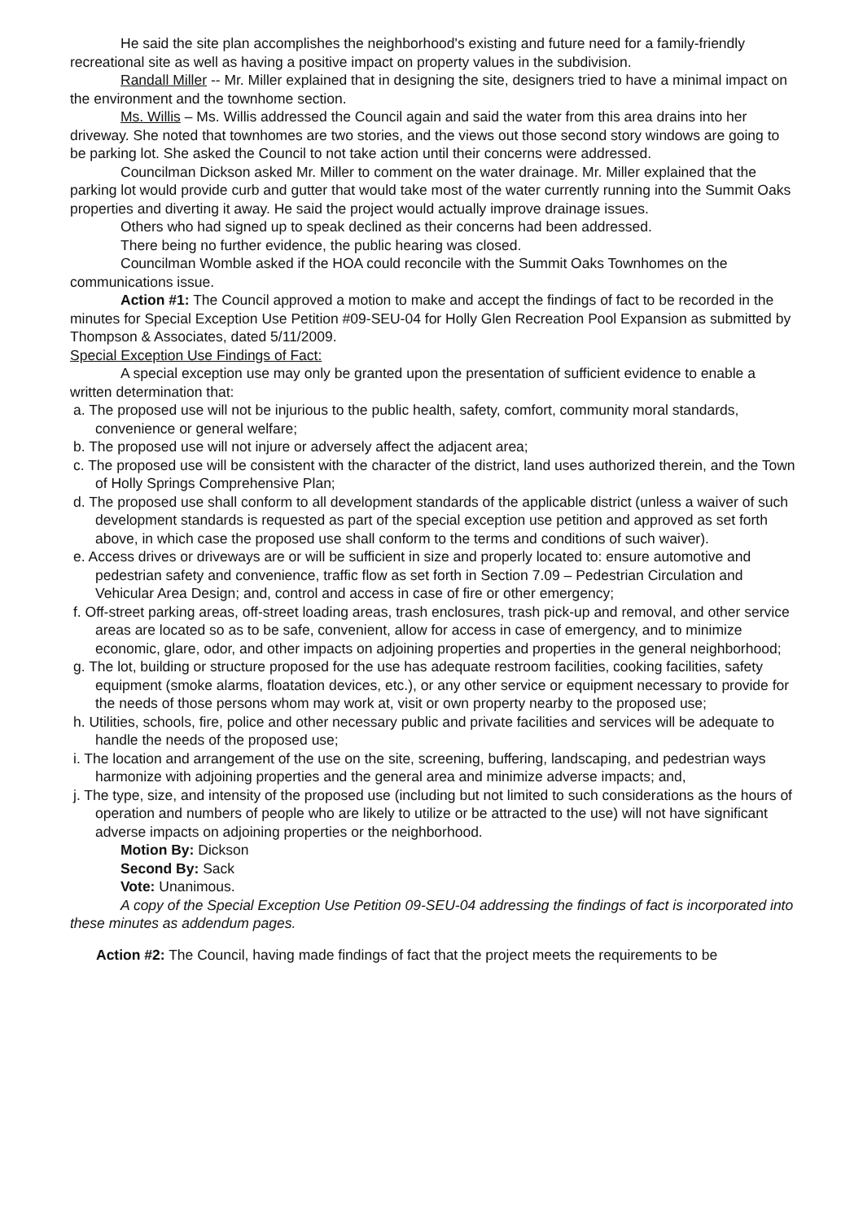He said the site plan accomplishes the neighborhood's existing and future need for a family-friendly recreational site as well as having a positive impact on property values in the subdivision.
Randall Miller -- Mr. Miller explained that in designing the site, designers tried to have a minimal impact on the environment and the townhome section.
Ms. Willis – Ms. Willis addressed the Council again and said the water from this area drains into her driveway. She noted that townhomes are two stories, and the views out those second story windows are going to be parking lot. She asked the Council to not take action until their concerns were addressed.
Councilman Dickson asked Mr. Miller to comment on the water drainage. Mr. Miller explained that the parking lot would provide curb and gutter that would take most of the water currently running into the Summit Oaks properties and diverting it away. He said the project would actually improve drainage issues.
Others who had signed up to speak declined as their concerns had been addressed.
There being no further evidence, the public hearing was closed.
Councilman Womble asked if the HOA could reconcile with the Summit Oaks Townhomes on the communications issue.
Action #1: The Council approved a motion to make and accept the findings of fact to be recorded in the minutes for Special Exception Use Petition #09-SEU-04 for Holly Glen Recreation Pool Expansion as submitted by Thompson & Associates, dated 5/11/2009.
Special Exception Use Findings of Fact:
A special exception use may only be granted upon the presentation of sufficient evidence to enable a written determination that:
a. The proposed use will not be injurious to the public health, safety, comfort, community moral standards, convenience or general welfare;
b. The proposed use will not injure or adversely affect the adjacent area;
c. The proposed use will be consistent with the character of the district, land uses authorized therein, and the Town of Holly Springs Comprehensive Plan;
d. The proposed use shall conform to all development standards of the applicable district (unless a waiver of such development standards is requested as part of the special exception use petition and approved as set forth above, in which case the proposed use shall conform to the terms and conditions of such waiver).
e. Access drives or driveways are or will be sufficient in size and properly located to: ensure automotive and pedestrian safety and convenience, traffic flow as set forth in Section 7.09 – Pedestrian Circulation and Vehicular Area Design; and, control and access in case of fire or other emergency;
f. Off-street parking areas, off-street loading areas, trash enclosures, trash pick-up and removal, and other service areas are located so as to be safe, convenient, allow for access in case of emergency, and to minimize economic, glare, odor, and other impacts on adjoining properties and properties in the general neighborhood;
g. The lot, building or structure proposed for the use has adequate restroom facilities, cooking facilities, safety equipment (smoke alarms, floatation devices, etc.), or any other service or equipment necessary to provide for the needs of those persons whom may work at, visit or own property nearby to the proposed use;
h. Utilities, schools, fire, police and other necessary public and private facilities and services will be adequate to handle the needs of the proposed use;
i. The location and arrangement of the use on the site, screening, buffering, landscaping, and pedestrian ways harmonize with adjoining properties and the general area and minimize adverse impacts; and,
j. The type, size, and intensity of the proposed use (including but not limited to such considerations as the hours of operation and numbers of people who are likely to utilize or be attracted to the use) will not have significant adverse impacts on adjoining properties or the neighborhood.
Motion By: Dickson
Second By: Sack
Vote: Unanimous.
A copy of the Special Exception Use Petition 09-SEU-04 addressing the findings of fact is incorporated into these minutes as addendum pages.
Action #2: The Council, having made findings of fact that the project meets the requirements to be